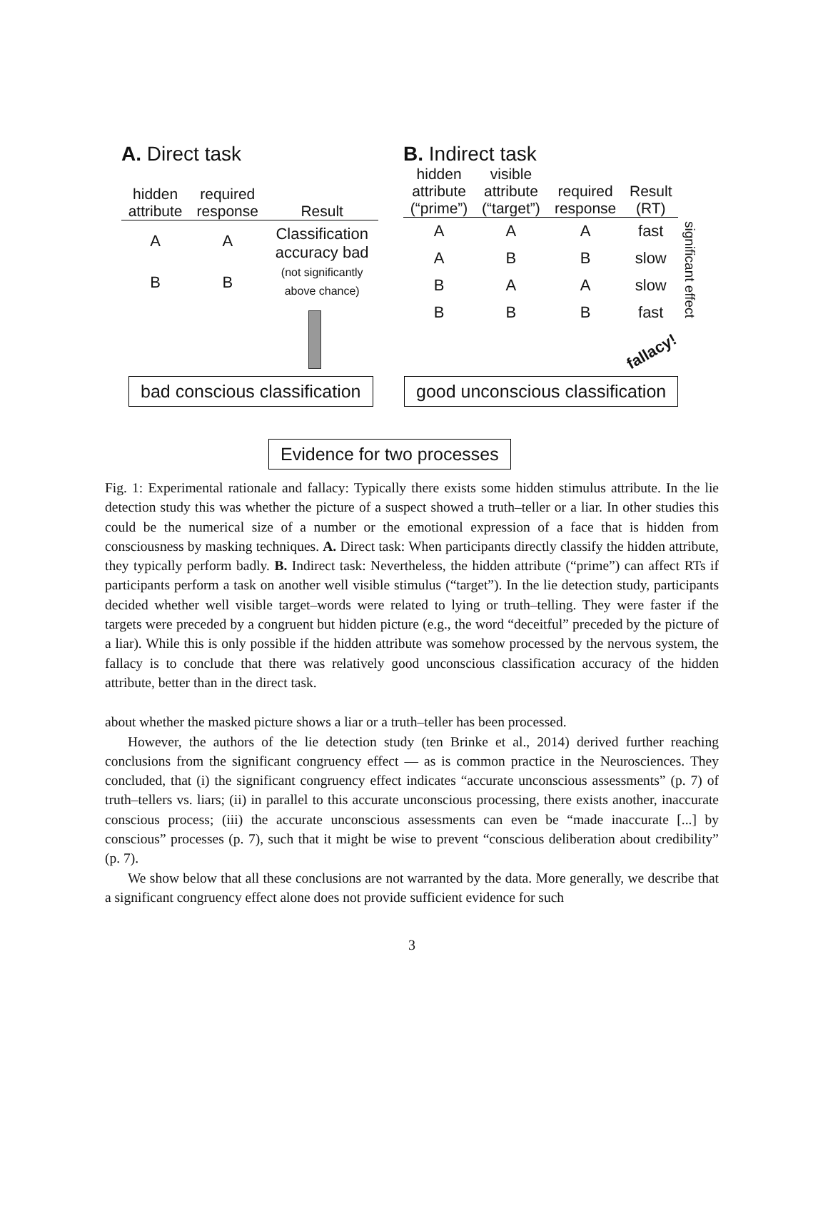A. Direct task
| hidden attribute | required response | Result |
| --- | --- | --- |
| A | A | Classification accuracy bad (not significantly above chance) |
| B | B | |
B. Indirect task
| hidden attribute (“prime”) | visible attribute (“target”) | required response | Result (RT) |
| --- | --- | --- | --- |
| A | A | A | fast |
| A | B | B | slow |
| B | A | A | slow |
| B | B | B | fast |
significant effect
fallacy!
bad conscious classification
good unconscious classification
Evidence for two processes
Fig. 1: Experimental rationale and fallacy: Typically there exists some hidden stimulus attribute. In the lie detection study this was whether the picture of a suspect showed a truth–teller or a liar. In other studies this could be the numerical size of a number or the emotional expression of a face that is hidden from consciousness by masking techniques. A. Direct task: When participants directly classify the hidden attribute, they typically perform badly. B. Indirect task: Nevertheless, the hidden attribute (“prime”) can affect RTs if participants perform a task on another well visible stimulus (“target”). In the lie detection study, participants decided whether well visible target–words were related to lying or truth–telling. They were faster if the targets were preceded by a congruent but hidden picture (e.g., the word “deceitful” preceded by the picture of a liar). While this is only possible if the hidden attribute was somehow processed by the nervous system, the fallacy is to conclude that there was relatively good unconscious classification accuracy of the hidden attribute, better than in the direct task.
about whether the masked picture shows a liar or a truth–teller has been processed.
However, the authors of the lie detection study (ten Brinke et al., 2014) derived further reaching conclusions from the significant congruency effect — as is common practice in the Neurosciences. They concluded, that (i) the significant congruency effect indicates “accurate unconscious assessments” (p. 7) of truth–tellers vs. liars; (ii) in parallel to this accurate unconscious processing, there exists another, inaccurate conscious process; (iii) the accurate unconscious assessments can even be “made inaccurate [...] by conscious” processes (p. 7), such that it might be wise to prevent “conscious deliberation about credibility” (p. 7).
We show below that all these conclusions are not warranted by the data. More generally, we describe that a significant congruency effect alone does not provide sufficient evidence for such
3